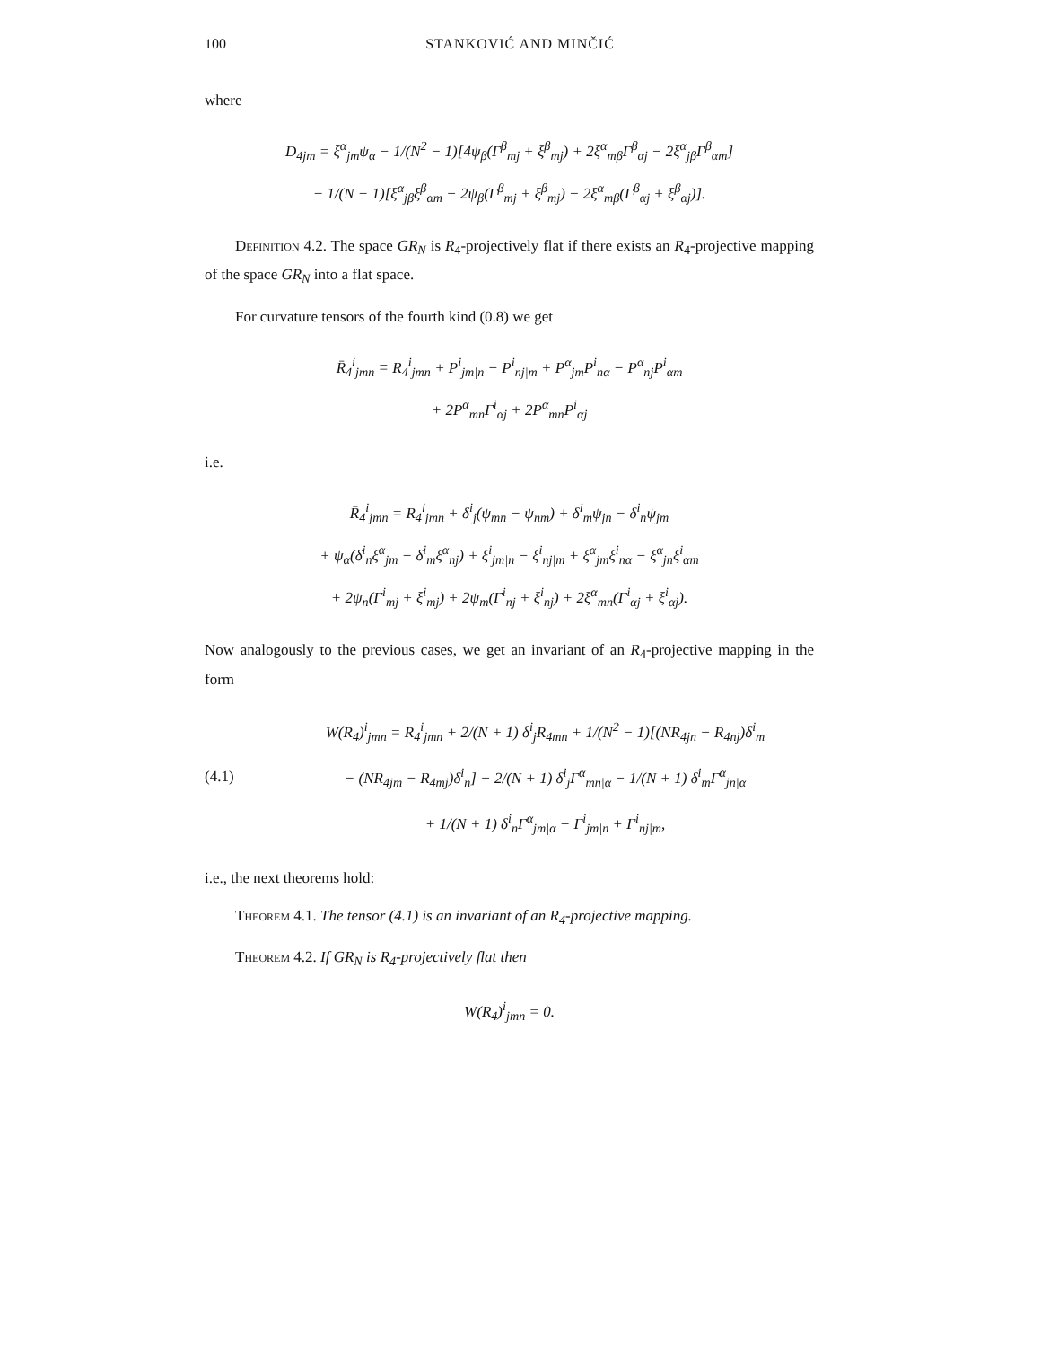100 STANKOVIĆ AND MINČIĆ
where
D<sub>4</sub><sub>jm</sub> = ξ<sup>α</sup><sub>jm</sub>ψ<sub>α</sub> − 1/(N<sup>2</sup> − 1)[4ψ<sub>β</sub>(Γ<sup>β</sup><sub>mj</sub> + ξ<sup>β</sup><sub>mj</sub>) + 2ξ<sup>α</sup><sub>mβ</sub>Γ<sup>β</sup><sub>αj</sub> − 2ξ<sup>α</sup><sub>jβ</sub>Γ<sup>β</sup><sub>αm</sub>]
− 1/(N − 1)[ξ<sup>α</sup><sub>jβ</sub>ξ<sup>β</sup><sub>αm</sub> − 2ψ<sub>β</sub>(Γ<sup>β</sup><sub>mj</sub> + ξ<sup>β</sup><sub>mj</sub>) − 2ξ<sup>α</sup><sub>mβ</sub>(Γ<sup>β</sup><sub>αj</sub> + ξ<sup>β</sup><sub>αj</sub>)].
Definition 4.2. The space GR<sub>N</sub> is R<sub>4</sub>-projectively flat if there exists an R<sub>4</sub>-projective mapping of the space GR<sub>N</sub> into a flat space.
For curvature tensors of the fourth kind (0.8) we get
R̄<sub>4</sub><sup>i</sup><sub>jmn</sub> = R<sub>4</sub><sup>i</sup><sub>jmn</sub> + P<sup>i</sup><sub>jm|n</sub> − P<sup>i</sup><sub>nj|m</sub> + P<sup>α</sup><sub>jm</sub>P<sup>i</sup><sub>nα</sub> − P<sup>α</sup><sub>nj</sub>P<sup>i</sup><sub>αm</sub>
+ 2P<sup>α</sup><sub>mn</sub>Γ<sup>i</sup><sub>αj</sub> + 2P<sup>α</sup><sub>mn</sub>P<sup>i</sup><sub>αj</sub>
i.e.
R̄<sub>4</sub><sup>i</sup><sub>jmn</sub> = R<sub>4</sub><sup>i</sup><sub>jmn</sub> + δ<sup>i</sup><sub>j</sub>(ψ<sub>mn</sub> − ψ<sub>nm</sub>) + δ<sup>i</sup><sub>m</sub>ψ<sub>jn</sub> − δ<sup>i</sup><sub>n</sub>ψ<sub>jm</sub>
+ ψ<sub>α</sub>(δ<sup>i</sup><sub>n</sub>ξ<sup>α</sup><sub>jm</sub> − δ<sup>i</sup><sub>m</sub>ξ<sup>α</sup><sub>nj</sub>) + ξ<sup>i</sup><sub>jm|n</sub> − ξ<sup>i</sup><sub>nj|m</sub> + ξ<sup>α</sup><sub>jm</sub>ξ<sup>i</sup><sub>nα</sub> − ξ<sup>α</sup><sub>jn</sub>ξ<sup>i</sup><sub>αm</sub>
+ 2ψ<sub>n</sub>(Γ<sup>i</sup><sub>mj</sub> + ξ<sup>i</sup><sub>mj</sub>) + 2ψ<sub>m</sub>(Γ<sup>i</sup><sub>nj</sub> + ξ<sup>i</sup><sub>nj</sub>) + 2ξ<sup>α</sup><sub>mn</sub>(Γ<sup>i</sup><sub>αj</sub> + ξ<sup>i</sup><sub>αj</sub>).
Now analogously to the previous cases, we get an invariant of an R<sub>4</sub>-projective mapping in the form
(4.1)
W(R<sub>4</sub>)<sup>i</sup><sub>jmn</sub> = R<sub>4</sub><sup>i</sup><sub>jmn</sub> + 2/(N + 1) δ<sup>i</sup><sub>j</sub>R<sub>4</sub><sub>mn</sub> + 1/(N<sup>2</sup> − 1)[(NR<sub>4</sub><sub>jn</sub> − R<sub>4</sub><sub>nj</sub>)δ<sup>i</sup><sub>m</sub>
− (NR<sub>4</sub><sub>jm</sub> − R<sub>4</sub><sub>mj</sub>)δ<sup>i</sup><sub>n</sub>] − 2/(N + 1) δ<sup>i</sup><sub>j</sub>Γ<sup>α</sup><sub>mn|α</sub> − 1/(N + 1) δ<sup>i</sup><sub>m</sub>Γ<sup>α</sup><sub>jn|α</sub>
+ 1/(N + 1) δ<sup>i</sup><sub>n</sub>Γ<sup>α</sup><sub>jm|α</sub> − Γ<sup>i</sup><sub>jm|n</sub> + Γ<sup>i</sup><sub>nj|m</sub>,
i.e., the next theorems hold:
Theorem 4.1. The tensor (4.1) is an invariant of an R<sub>4</sub>-projective mapping.
Theorem 4.2. If GR<sub>N</sub> is R<sub>4</sub>-projectively flat then
W(R<sub>4</sub>)<sup>i</sup><sub>jmn</sub> = 0.